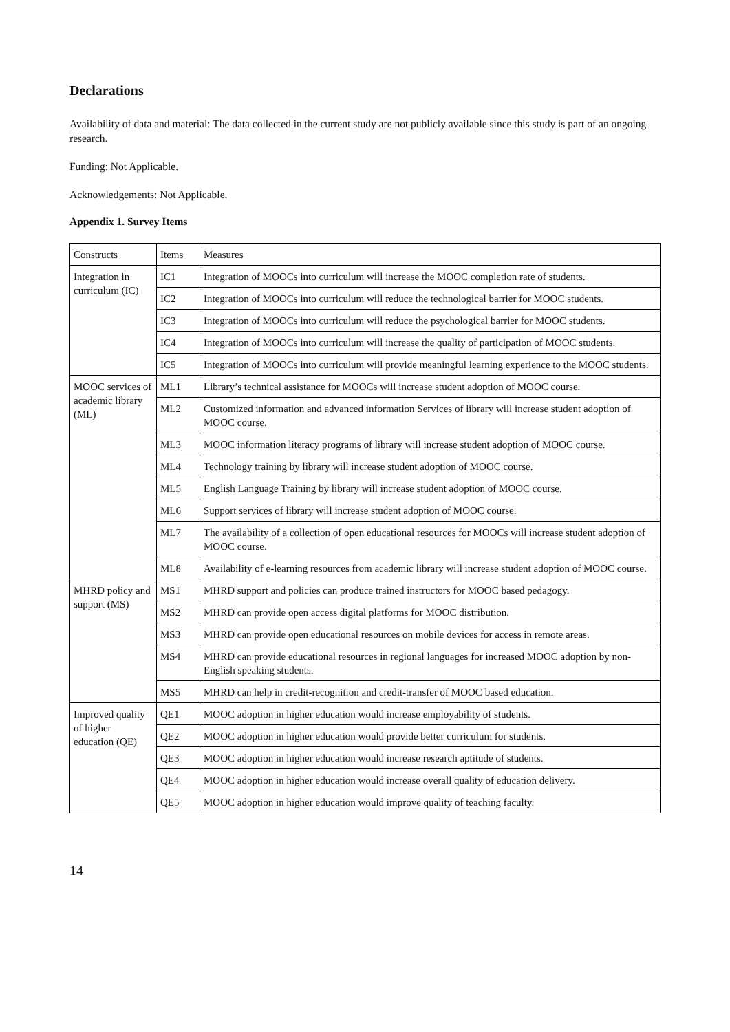Declarations
Availability of data and material: The data collected in the current study are not publicly available since this study is part of an ongoing research.
Funding: Not Applicable.
Acknowledgements: Not Applicable.
Appendix 1. Survey Items
| Constructs | Items | Measures |
| Integration in curriculum (IC) | IC1 | Integration of MOOCs into curriculum will increase the MOOC completion rate of students. |
| | IC2 | Integration of MOOCs into curriculum will reduce the technological barrier for MOOC students. |
| | IC3 | Integration of MOOCs into curriculum will reduce the psychological barrier for MOOC students. |
| | IC4 | Integration of MOOCs into curriculum will increase the quality of participation of MOOC students. |
| | IC5 | Integration of MOOCs into curriculum will provide meaningful learning experience to the MOOC students. |
| MOOC services of academic library (ML) | ML1 | Library’s technical assistance for MOOCs will increase student adoption of MOOC course. |
| | ML2 | Customized information and advanced information Services of library will increase student adoption of MOOC course. |
| | ML3 | MOOC information literacy programs of library will increase student adoption of MOOC course. |
| | ML4 | Technology training by library will increase student adoption of MOOC course. |
| | ML5 | English Language Training by library will increase student adoption of MOOC course. |
| | ML6 | Support services of library will increase student adoption of MOOC course. |
| | ML7 | The availability of a collection of open educational resources for MOOCs will increase student adoption of MOOC course. |
| | ML8 | Availability of e-learning resources from academic library will increase student adoption of MOOC course. |
| MHRD policy and support (MS) | MS1 | MHRD support and policies can produce trained instructors for MOOC based pedagogy. |
| | MS2 | MHRD can provide open access digital platforms for MOOC distribution. |
| | MS3 | MHRD can provide open educational resources on mobile devices for access in remote areas. |
| | MS4 | MHRD can provide educational resources in regional languages for increased MOOC adoption by non-English speaking students. |
| | MS5 | MHRD can help in credit-recognition and credit-transfer of MOOC based education. |
| Improved quality of higher education (QE) | QE1 | MOOC adoption in higher education would increase employability of students. |
| | QE2 | MOOC adoption in higher education would provide better curriculum for students. |
| | QE3 | MOOC adoption in higher education would increase research aptitude of students. |
| | QE4 | MOOC adoption in higher education would increase overall quality of education delivery. |
| | QE5 | MOOC adoption in higher education would improve quality of teaching faculty. |
14